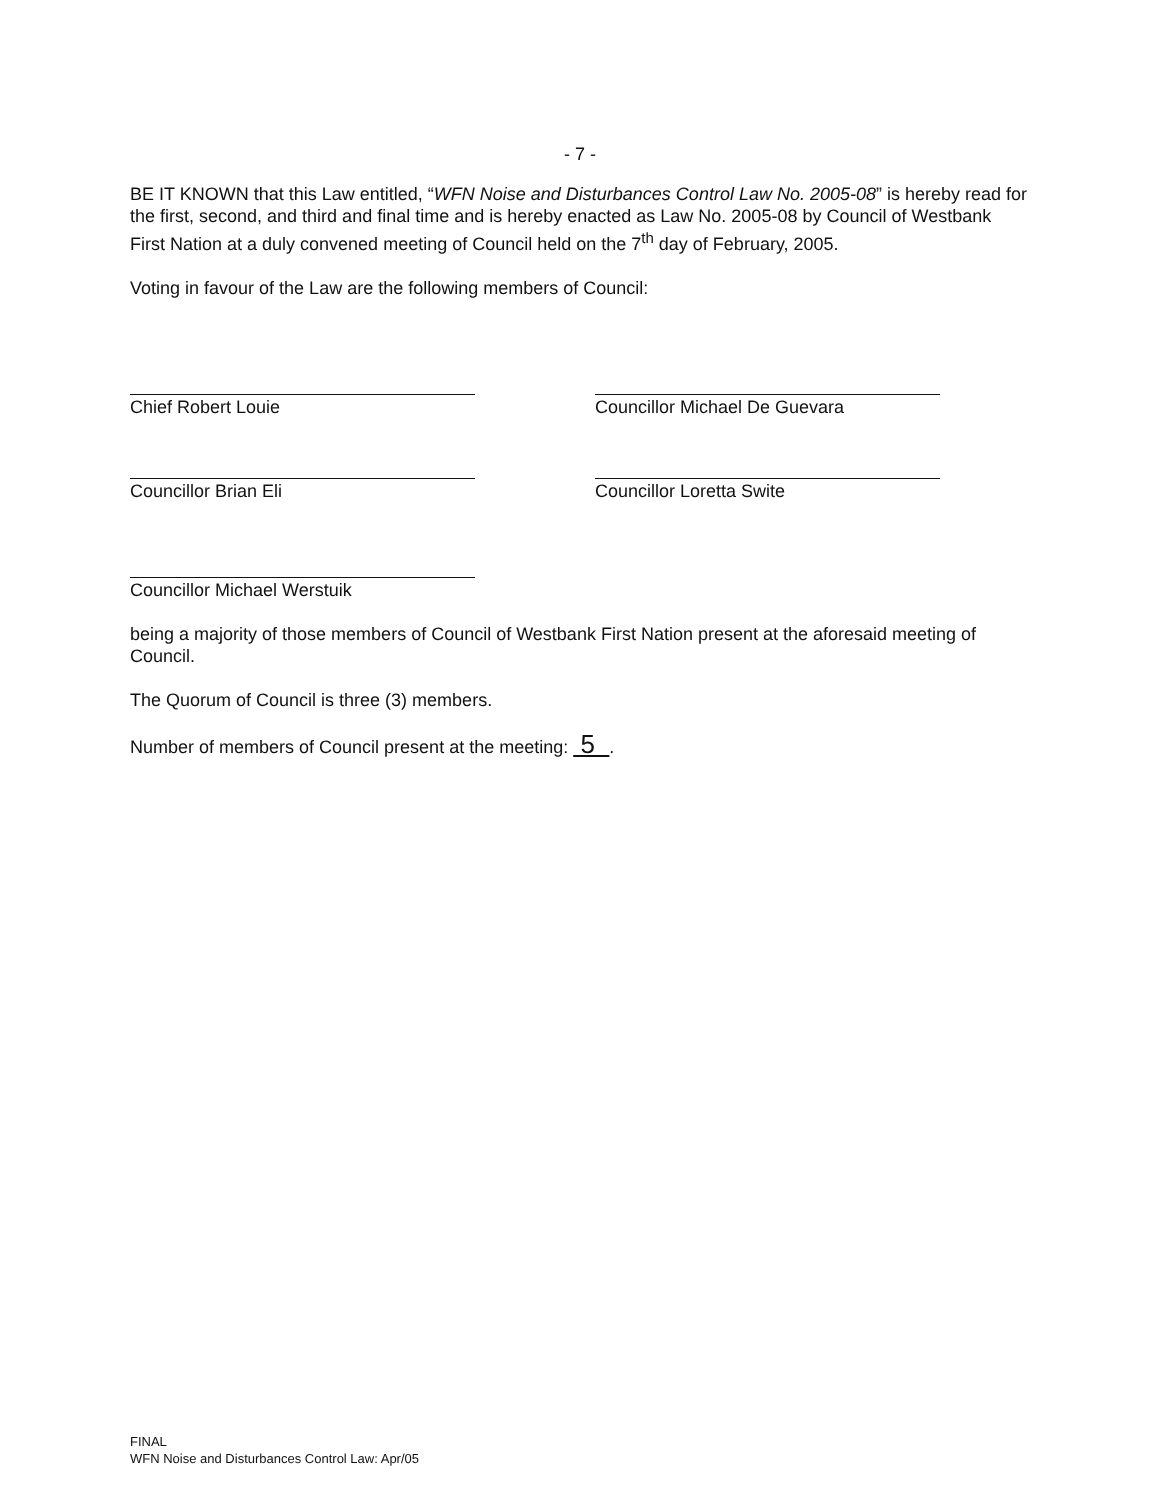- 7 -
BE IT KNOWN that this Law entitled, “WFN Noise and Disturbances Control Law No. 2005-08” is hereby read for the first, second, and third and final time and is hereby enacted as Law No. 2005-08 by Council of Westbank First Nation at a duly convened meeting of Council held on the 7<sup>th</sup> day of February, 2005.
Voting in favour of the Law are the following members of Council:
Chief Robert Louie Councillor Michael De Guevara
Councillor Brian Eli Councillor Loretta Swite
Councillor Michael Werstuik
being a majority of those members of Council of Westbank First Nation present at the aforesaid meeting of Council.
The Quorum of Council is three (3) members.
Number of members of Council present at the meeting: 5 .
FINAL
WFN Noise and Disturbances Control Law: Apr/05